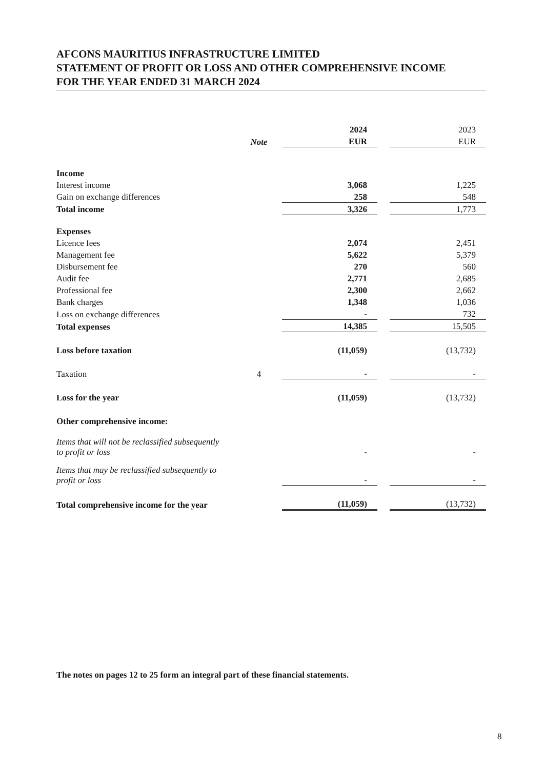AFCONS MAURITIUS INFRASTRUCTURE LIMITED
STATEMENT OF PROFIT OR LOSS AND OTHER COMPREHENSIVE INCOME
FOR THE YEAR ENDED 31 MARCH 2024
| | | 2024 | | 2023 |
| --- | --- | --- | --- | --- |
| | Note | EUR | | EUR |
| Income | | | | |
| Interest income | | 3,068 | | 1,225 |
| Gain on exchange differences | | 258 | | 548 |
| Total income | | 3,326 | | 1,773 |
| Expenses | | | | |
| Licence fees | | 2,074 | | 2,451 |
| Management fee | | 5,622 | | 5,379 |
| Disbursement fee | | 270 | | 560 |
| Audit fee | | 2,771 | | 2,685 |
| Professional fee | | 2,300 | | 2,662 |
| Bank charges | | 1,348 | | 1,036 |
| Loss on exchange differences | | - | | 732 |
| Total expenses | | 14,385 | | 15,505 |
| Loss before taxation | | (11,059) | | (13,732) |
| Taxation | 4 | - | | - |
| Loss for the year | | (11,059) | | (13,732) |
| Other comprehensive income: | | | | |
| Items that will not be reclassified subsequently to profit or loss | | - | | - |
| Items that may be reclassified subsequently to profit or loss | | - | | - |
| Total comprehensive income for the year | | (11,059) | | (13,732) |
The notes on pages 12 to 25 form an integral part of these financial statements.
8